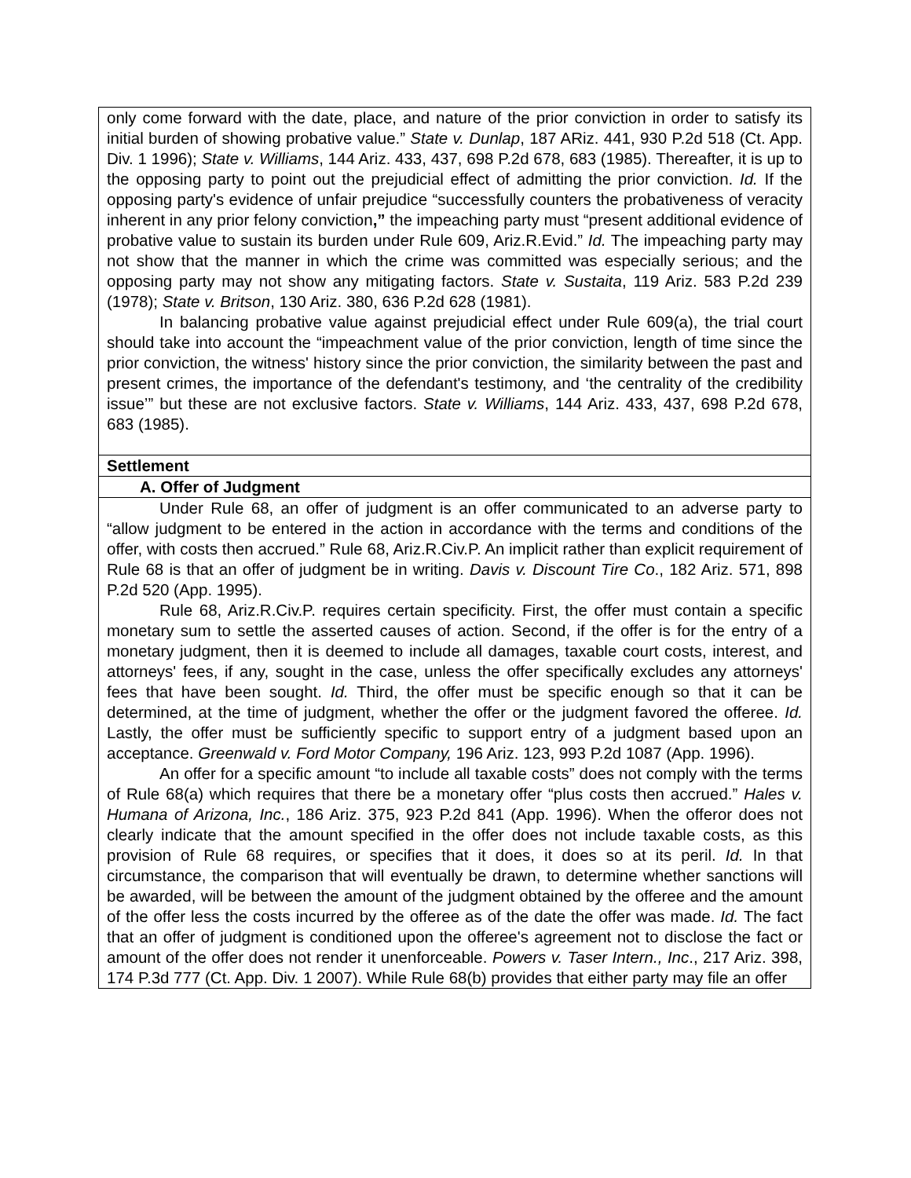| only come forward with the date, place, and nature of the prior conviction in order to satisfy its initial burden of showing probative value.” State v. Dunlap , 187 ARiz. 441, 930 P.2d 518 (Ct. App. Div. 1 1996); State v. Williams , 144 Ariz. 433, 437, 698 P.2d 678, 683 (1985). Thereafter, it is up to the opposing party to point out the prejudicial effect of admitting the prior conviction. Id. If the opposing party's evidence of unfair prejudice “successfully counters the probativeness of veracity inherent in any prior felony conviction ,” the impeaching party must “present additional evidence of probative value to sustain its burden under Rule 609, Ariz.R.Evid.” Id. The impeaching party may not show that the manner in which the crime was committed was especially serious; and the opposing party may not show any mitigating factors. State v. Sustaita , 119 Ariz. 583 P.2d 239 (1978); State v. Britson , 130 Ariz. 380, 636 P.2d 628 (1981). In balancing probative value against prejudicial effect under Rule 609(a), the trial court should take into account the “impeachment value of the prior conviction, length of time since the prior conviction, the witness' history since the prior conviction, the similarity between the past and present crimes, the importance of the defendant's testimony, and ‘the centrality of the credibility issue’” but these are not exclusive factors. State v. Williams , 144 Ariz. 433, 437, 698 P.2d 678, 683 (1985). |
| Settlement |
| A. Offer of Judgment |
| Under Rule 68, an offer of judgment is an offer communicated to an adverse party to “allow judgment to be entered in the action in accordance with the terms and conditions of the offer, with costs then accrued.” Rule 68, Ariz.R.Civ.P. An implicit rather than explicit requirement of Rule 68 is that an offer of judgment be in writing. Davis v. Discount Tire Co ., 182 Ariz. 571, 898 P.2d 520 (App. 1995). Rule 68, Ariz.R.Civ.P. requires certain specificity. First, the offer must contain a specific monetary sum to settle the asserted causes of action. Second, if the offer is for the entry of a monetary judgment, then it is deemed to include all damages, taxable court costs, interest, and attorneys' fees, if any, sought in the case, unless the offer specifically excludes any attorneys' fees that have been sought. Id. Third, the offer must be specific enough so that it can be determined, at the time of judgment, whether the offer or the judgment favored the offeree. Id. Lastly, the offer must be sufficiently specific to support entry of a judgment based upon an acceptance. Greenwald v. Ford Motor Company, 196 Ariz. 123, 993 P.2d 1087 (App. 1996). An offer for a specific amount “to include all taxable costs” does not comply with the terms of Rule 68(a) which requires that there be a monetary offer “plus costs then accrued.” Hales v. Humana of Arizona, Inc. , 186 Ariz. 375, 923 P.2d 841 (App. 1996). When the offeror does not clearly indicate that the amount specified in the offer does not include taxable costs, as this provision of Rule 68 requires, or specifies that it does, it does so at its peril. Id. In that circumstance, the comparison that will eventually be drawn, to determine whether sanctions will be awarded, will be between the amount of the judgment obtained by the offeree and the amount of the offer less the costs incurred by the offeree as of the date the offer was made. Id. The fact that an offer of judgment is conditioned upon the offeree's agreement not to disclose the fact or amount of the offer does not render it unenforceable. Powers v. Taser Intern., Inc ., 217 Ariz. 398, 174 P.3d 777 (Ct. App. Div. 1 2007). While Rule 68(b) provides that either party may file an offer |